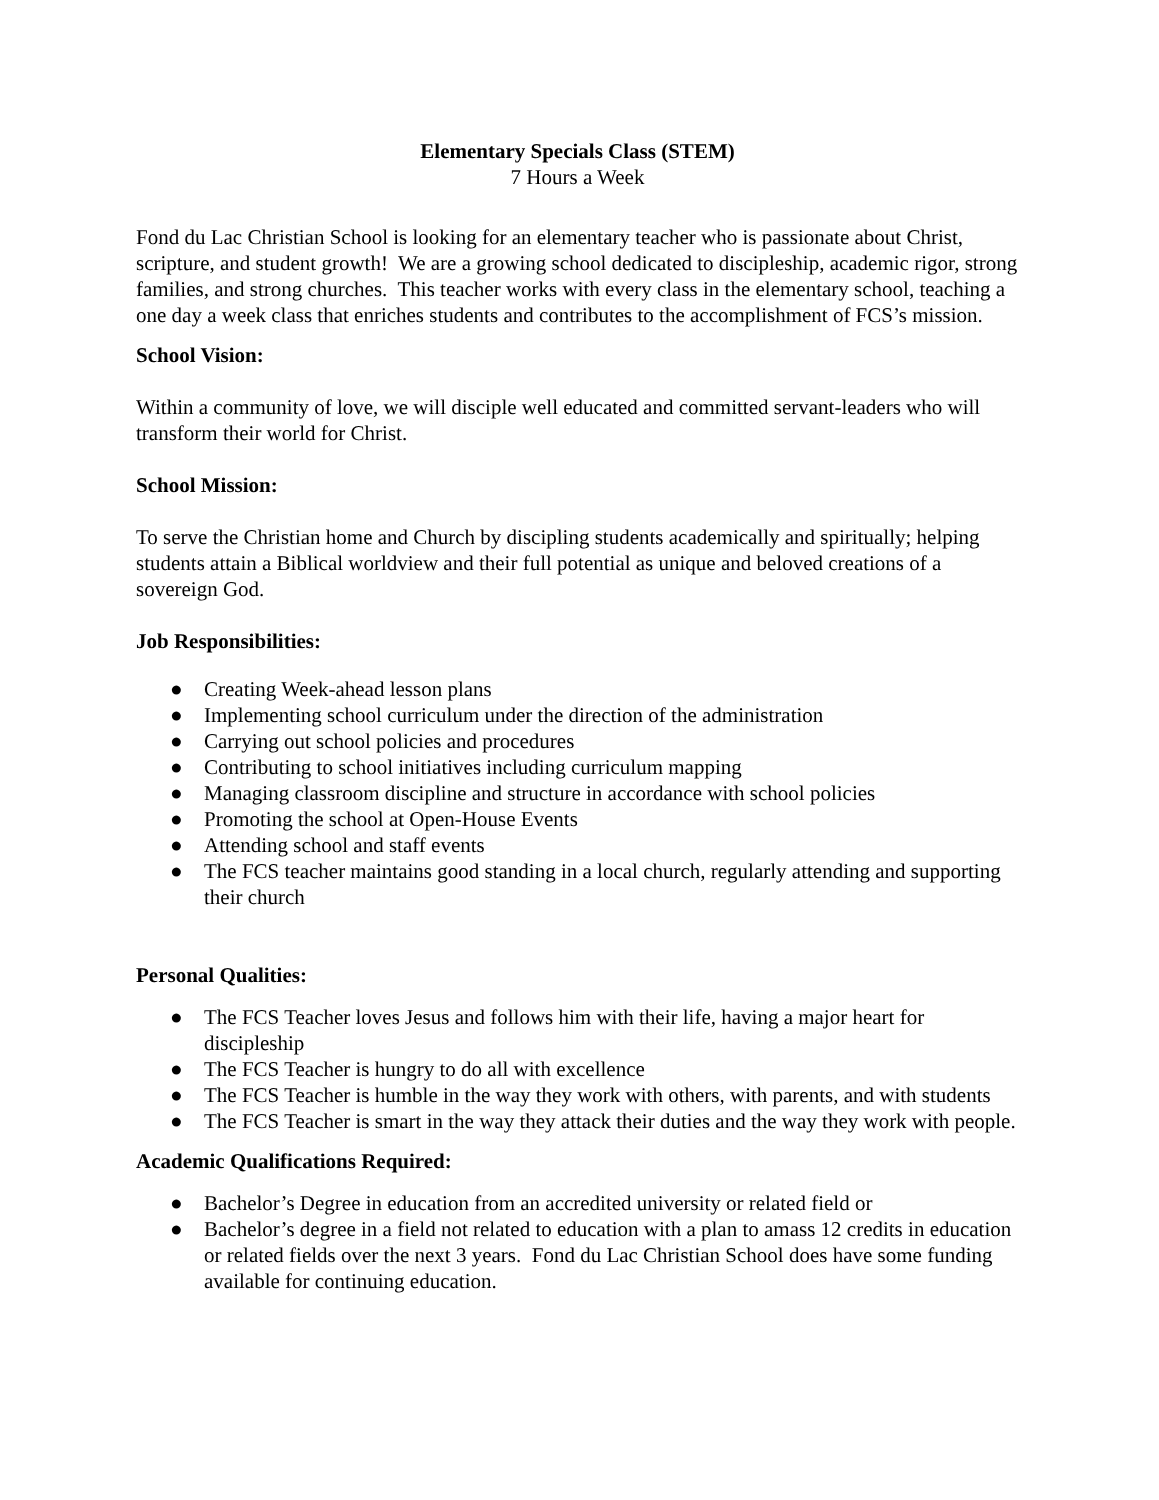Elementary Specials Class (STEM)
7 Hours a Week
Fond du Lac Christian School is looking for an elementary teacher who is passionate about Christ, scripture, and student growth! We are a growing school dedicated to discipleship, academic rigor, strong families, and strong churches. This teacher works with every class in the elementary school, teaching a one day a week class that enriches students and contributes to the accomplishment of FCS’s mission.
School Vision:
Within a community of love, we will disciple well educated and committed servant-leaders who will transform their world for Christ.
School Mission:
To serve the Christian home and Church by discipling students academically and spiritually; helping students attain a Biblical worldview and their full potential as unique and beloved creations of a sovereign God.
Job Responsibilities:
● Creating Week-ahead lesson plans
● Implementing school curriculum under the direction of the administration
● Carrying out school policies and procedures
● Contributing to school initiatives including curriculum mapping
● Managing classroom discipline and structure in accordance with school policies
● Promoting the school at Open-House Events
● Attending school and staff events
● The FCS teacher maintains good standing in a local church, regularly attending and supporting their church
Personal Qualities:
● The FCS Teacher loves Jesus and follows him with their life, having a major heart for discipleship
● The FCS Teacher is hungry to do all with excellence
● The FCS Teacher is humble in the way they work with others, with parents, and with students
● The FCS Teacher is smart in the way they attack their duties and the way they work with people.
Academic Qualifications Required:
● Bachelor’s Degree in education from an accredited university or related field or
● Bachelor’s degree in a field not related to education with a plan to amass 12 credits in education or related fields over the next 3 years. Fond du Lac Christian School does have some funding available for continuing education.